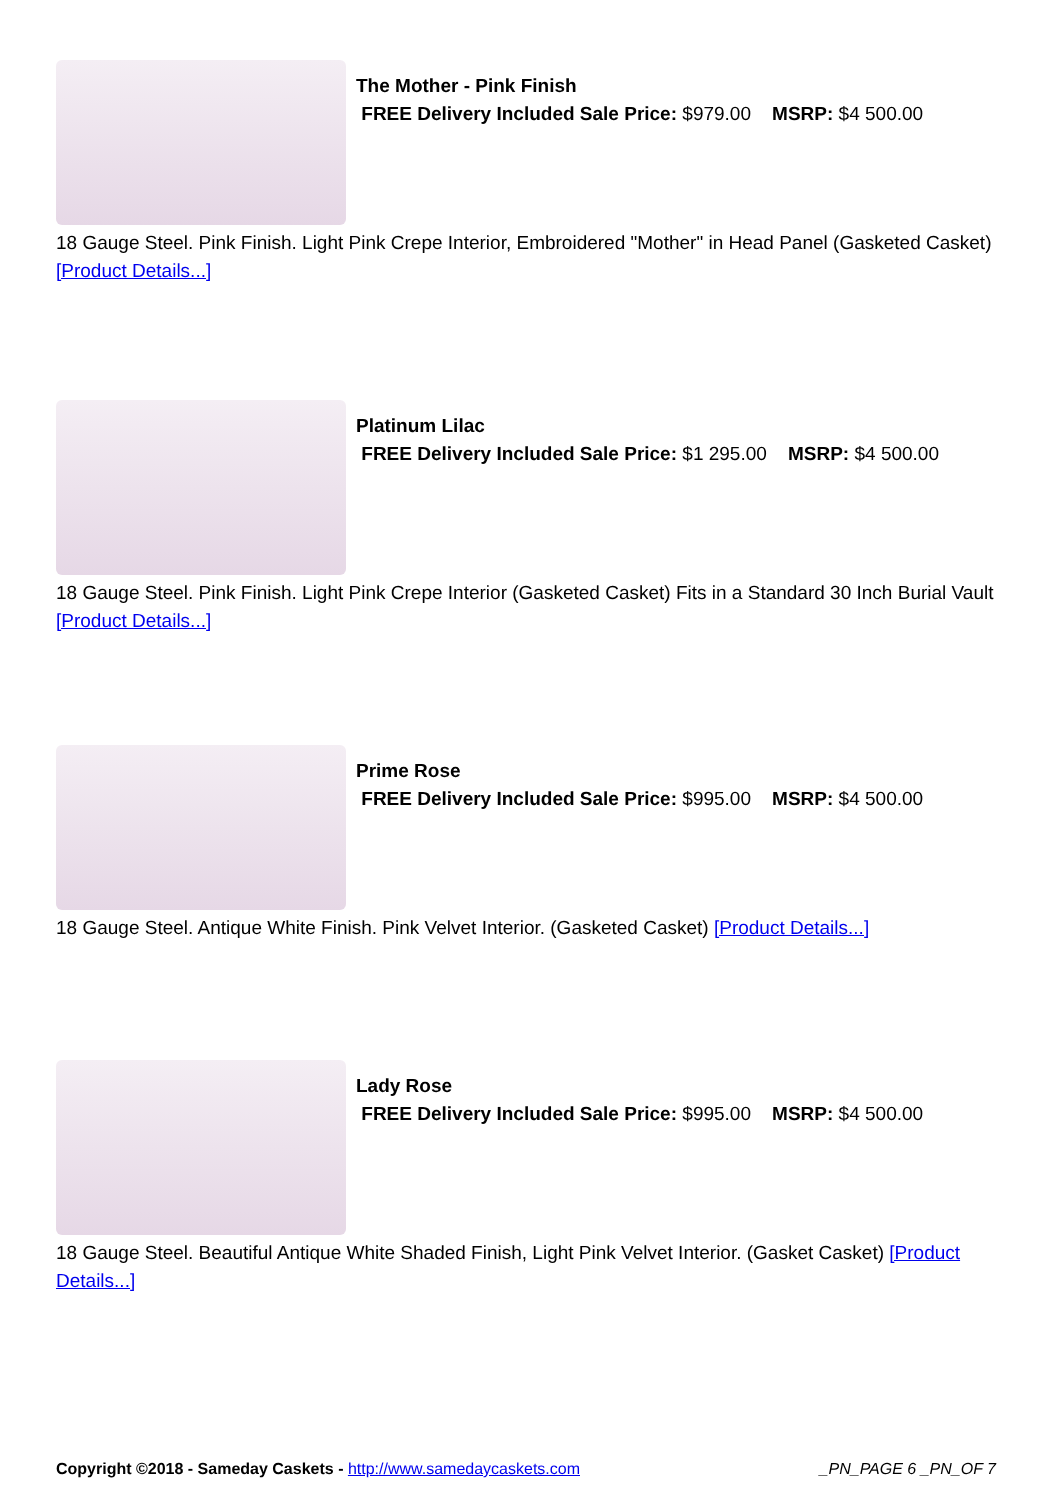The Mother - Pink Finish
FREE Delivery Included Sale Price: $979.00 MSRP: $4 500.00
18 Gauge Steel. Pink Finish. Light Pink Crepe Interior, Embroidered "Mother" in Head Panel (Gasketed Casket) [Product Details...]
Platinum Lilac
FREE Delivery Included Sale Price: $1 295.00 MSRP: $4 500.00
18 Gauge Steel. Pink Finish. Light Pink Crepe Interior (Gasketed Casket) Fits in a Standard 30 Inch Burial Vault [Product Details...]
Prime Rose
FREE Delivery Included Sale Price: $995.00 MSRP: $4 500.00
18 Gauge Steel. Antique White Finish. Pink Velvet Interior. (Gasketed Casket) [Product Details...]
Lady Rose
FREE Delivery Included Sale Price: $995.00 MSRP: $4 500.00
18 Gauge Steel. Beautiful Antique White Shaded Finish, Light Pink Velvet Interior. (Gasket Casket) [Product Details...]
Copyright ©2018 - Sameday Caskets - http://www.samedaycaskets.com _PN_PAGE 6 _PN_OF 7